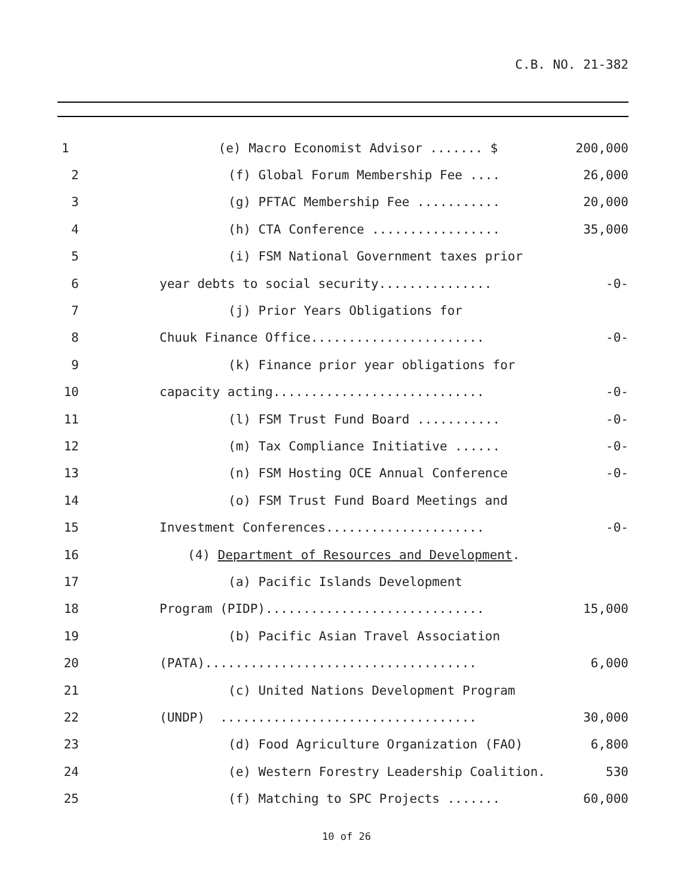C.B. NO. 21-382
1
(e) Macro Economist Advisor ....... $
200,000
2
(f) Global Forum Membership Fee ....
26,000
3
(g) PFTAC Membership Fee ...........
20,000
4
(h) CTA Conference .................
35,000
5
(i) FSM National Government taxes prior
6
year debts to social security...............
-0-
7
(j) Prior Years Obligations for
8
Chuuk Finance Office.......................
-0-
9
(k) Finance prior year obligations for
10
capacity acting............................
-0-
11
(l) FSM Trust Fund Board ...........
-0-
12
(m) Tax Compliance Initiative ......
-0-
13
(n) FSM Hosting OCE Annual Conference
-0-
14
(o) FSM Trust Fund Board Meetings and
15
Investment Conferences.....................
-0-
16
(4) Department of Resources and Development.
17
(a) Pacific Islands Development
18
Program (PIDP).............................
15,000
19
(b) Pacific Asian Travel Association
20
(PATA)....................................
6,000
21
(c) United Nations Development Program
22
(UNDP) ..................................
30,000
23
(d) Food Agriculture Organization (FAO)
6,800
24
(e) Western Forestry Leadership Coalition.
530
25
(f) Matching to SPC Projects .......
60,000
10 of 26